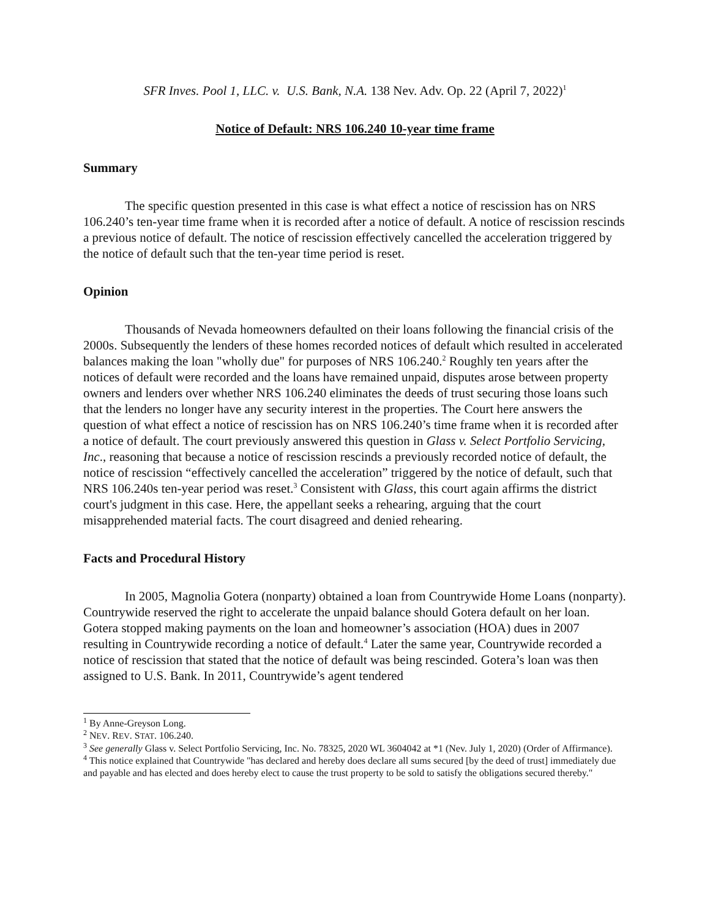SFR Inves. Pool 1, LLC. v. U.S. Bank, N.A. 138 Nev. Adv. Op. 22 (April 7, 2022)<sup>1</sup>
Notice of Default: NRS 106.240 10-year time frame
Summary
The specific question presented in this case is what effect a notice of rescission has on NRS 106.240’s ten-year time frame when it is recorded after a notice of default. A notice of rescission rescinds a previous notice of default. The notice of rescission effectively cancelled the acceleration triggered by the notice of default such that the ten-year time period is reset.
Opinion
Thousands of Nevada homeowners defaulted on their loans following the financial crisis of the 2000s. Subsequently the lenders of these homes recorded notices of default which resulted in accelerated balances making the loan "wholly due" for purposes of NRS 106.240.<sup>2</sup> Roughly ten years after the notices of default were recorded and the loans have remained unpaid, disputes arose between property owners and lenders over whether NRS 106.240 eliminates the deeds of trust securing those loans such that the lenders no longer have any security interest in the properties. The Court here answers the question of what effect a notice of rescission has on NRS 106.240’s time frame when it is recorded after a notice of default. The court previously answered this question in Glass v. Select Portfolio Servicing, Inc., reasoning that because a notice of rescission rescinds a previously recorded notice of default, the notice of rescission “effectively cancelled the acceleration” triggered by the notice of default, such that NRS 106.240s ten-year period was reset.<sup>3</sup> Consistent with Glass, this court again affirms the district court's judgment in this case. Here, the appellant seeks a rehearing, arguing that the court misapprehended material facts. The court disagreed and denied rehearing.
Facts and Procedural History
In 2005, Magnolia Gotera (nonparty) obtained a loan from Countrywide Home Loans (nonparty). Countrywide reserved the right to accelerate the unpaid balance should Gotera default on her loan. Gotera stopped making payments on the loan and homeowner’s association (HOA) dues in 2007 resulting in Countrywide recording a notice of default.<sup>4</sup> Later the same year, Countrywide recorded a notice of rescission that stated that the notice of default was being rescinded. Gotera’s loan was then assigned to U.S. Bank. In 2011, Countrywide’s agent tendered
<sup>1</sup> By Anne-Greyson Long.
<sup>2</sup> NEV. REV. STAT. 106.240.
<sup>3</sup> See generally Glass v. Select Portfolio Servicing, Inc. No. 78325, 2020 WL 3604042 at *1 (Nev. July 1, 2020) (Order of Affirmance).
<sup>4</sup> This notice explained that Countrywide "has declared and hereby does declare all sums secured [by the deed of trust] immediately due and payable and has elected and does hereby elect to cause the trust property to be sold to satisfy the obligations secured thereby."